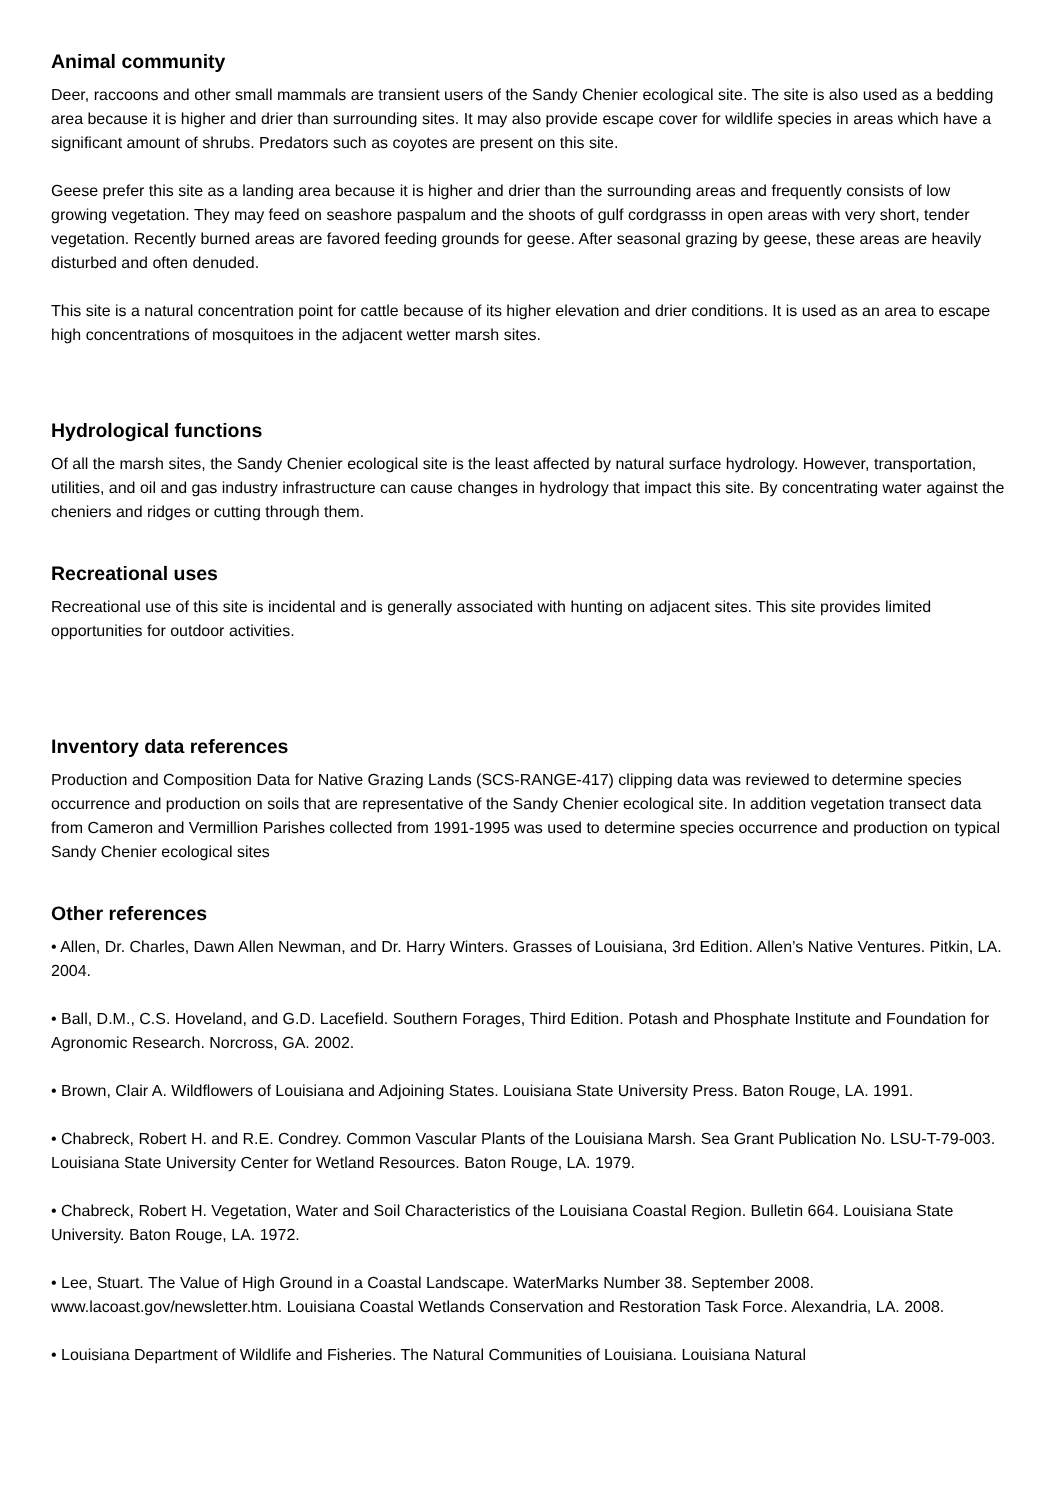Animal community
Deer, raccoons and other small mammals are transient users of the Sandy Chenier ecological site. The site is also used as a bedding area because it is higher and drier than surrounding sites. It may also provide escape cover for wildlife species in areas which have a significant amount of shrubs. Predators such as coyotes are present on this site.
Geese prefer this site as a landing area because it is higher and drier than the surrounding areas and frequently consists of low growing vegetation. They may feed on seashore paspalum and the shoots of gulf cordgrasss in open areas with very short, tender vegetation. Recently burned areas are favored feeding grounds for geese. After seasonal grazing by geese, these areas are heavily disturbed and often denuded.
This site is a natural concentration point for cattle because of its higher elevation and drier conditions. It is used as an area to escape high concentrations of mosquitoes in the adjacent wetter marsh sites.
Hydrological functions
Of all the marsh sites, the Sandy Chenier ecological site is the least affected by natural surface hydrology. However, transportation, utilities, and oil and gas industry infrastructure can cause changes in hydrology that impact this site. By concentrating water against the cheniers and ridges or cutting through them.
Recreational uses
Recreational use of this site is incidental and is generally associated with hunting on adjacent sites. This site provides limited opportunities for outdoor activities.
Inventory data references
Production and Composition Data for Native Grazing Lands (SCS-RANGE-417) clipping data was reviewed to determine species occurrence and production on soils that are representative of the Sandy Chenier ecological site. In addition vegetation transect data from Cameron and Vermillion Parishes collected from 1991-1995 was used to determine species occurrence and production on typical Sandy Chenier ecological sites
Other references
• Allen, Dr. Charles, Dawn Allen Newman, and Dr. Harry Winters. Grasses of Louisiana, 3rd Edition. Allen’s Native Ventures. Pitkin, LA. 2004.
• Ball, D.M., C.S. Hoveland, and G.D. Lacefield. Southern Forages, Third Edition. Potash and Phosphate Institute and Foundation for Agronomic Research. Norcross, GA. 2002.
• Brown, Clair A. Wildflowers of Louisiana and Adjoining States. Louisiana State University Press. Baton Rouge, LA. 1991.
• Chabreck, Robert H. and R.E. Condrey. Common Vascular Plants of the Louisiana Marsh. Sea Grant Publication No. LSU-T-79-003. Louisiana State University Center for Wetland Resources. Baton Rouge, LA. 1979.
• Chabreck, Robert H. Vegetation, Water and Soil Characteristics of the Louisiana Coastal Region. Bulletin 664. Louisiana State University. Baton Rouge, LA. 1972.
• Lee, Stuart. The Value of High Ground in a Coastal Landscape. WaterMarks Number 38. September 2008. www.lacoast.gov/newsletter.htm. Louisiana Coastal Wetlands Conservation and Restoration Task Force. Alexandria, LA. 2008.
• Louisiana Department of Wildlife and Fisheries. The Natural Communities of Louisiana. Louisiana Natural